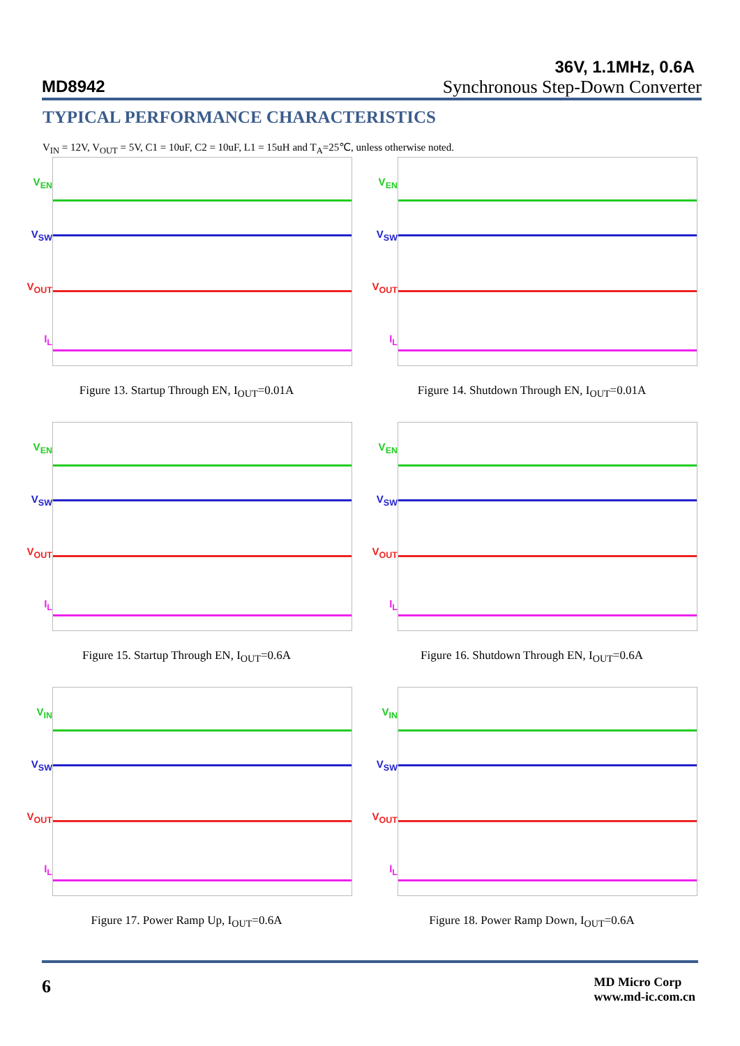MD8942
36V, 1.1MHz, 0.6A
Synchronous Step-Down Converter
TYPICAL PERFORMANCE CHARACTERISTICS
V<sub>IN</sub> = 12V, V<sub>OUT</sub> = 5V, C1 = 10uF, C2 = 10uF, L1 = 15uH and T<sub>A</sub>=25℃, unless otherwise noted.
V<sub>EN</sub>
V<sub>SW</sub>
V<sub>OUT</sub>
I<sub>L</sub>
Figure 13. Startup Through EN, I<sub>OUT</sub>=0.01A
V<sub>EN</sub>
V<sub>SW</sub>
V<sub>OUT</sub>
I<sub>L</sub>
Figure 14. Shutdown Through EN, I<sub>OUT</sub>=0.01A
V<sub>EN</sub>
V<sub>SW</sub>
V<sub>OUT</sub>
I<sub>L</sub>
Figure 15. Startup Through EN, I<sub>OUT</sub>=0.6A
V<sub>EN</sub>
V<sub>SW</sub>
V<sub>OUT</sub>
I<sub>L</sub>
Figure 16. Shutdown Through EN, I<sub>OUT</sub>=0.6A
V<sub>IN</sub>
V<sub>SW</sub>
V<sub>OUT</sub>
I<sub>L</sub>
Figure 17. Power Ramp Up, I<sub>OUT</sub>=0.6A
V<sub>IN</sub>
V<sub>SW</sub>
V<sub>OUT</sub>
I<sub>L</sub>
Figure 18. Power Ramp Down, I<sub>OUT</sub>=0.6A
6
MD Micro Corp
www.md-ic.com.cn